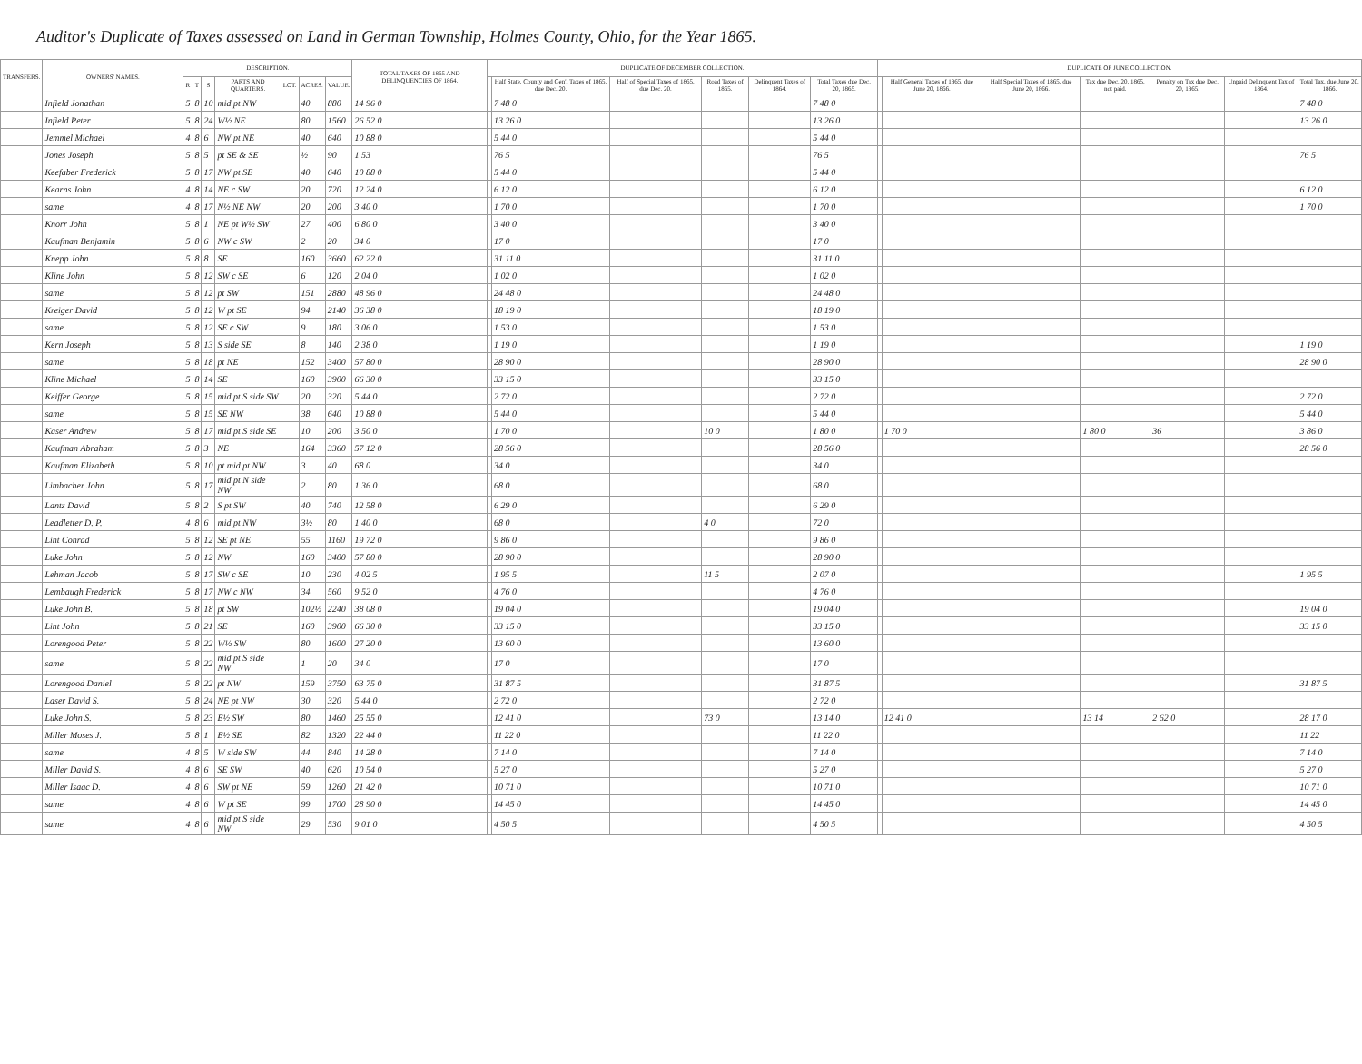Auditor's Duplicate of Taxes assessed on Land in German Township, Holmes County, Ohio, for the Year 1865.
| TRANSFERS. | OWNERS' NAMES. | DESCRIPTION. | | | | | | | TOTAL TAXES OF 1865 AND DELINQUENCIES OF 1864. | DUPLICATE OF DECEMBER COLLECTION. | | | | | | DUPLICATE OF JUNE COLLECTION. | | | | | | |
| --- | --- | --- | --- | --- | --- | --- | --- | --- | --- | --- | --- | --- | --- | --- | --- | --- | --- | --- | --- | --- | --- | --- |
| | | R | T | S | PARTS AND QUARTERS. | LOT. | ACRES. | VALUE. | | | Half State, County and Gen'l Taxes of 1865, due Dec. 20. | Half of Special Taxes of 1865, due Dec. 20. | Road Taxes of 1865. | Delinquent Taxes of 1864. | Total Taxes due Dec. 20, 1865. | | Half General Taxes of 1865, due June 20, 1866. | Half Special Taxes of 1865, due June 20, 1866. | Tax due Dec. 20, 1865, not paid. | Penalty on Tax due Dec. 20, 1865. | Unpaid Delinquent Tax of 1864. | Total Tax, due June 20, 1866. |
| | Infield Jonathan | 5 | 8 | 10 | mid pt NW | | 40 | 880 | 14 96 0 | | 7 48 0 | | | | 7 48 0 | | | | | | | 7 48 0 |
| | Infield Peter | 5 | 8 | 24 | W½ NE | | 80 | 1560 | 26 52 0 | | 13 26 0 | | | | 13 26 0 | | | | | | | 13 26 0 |
| | Jemmel Michael | 4 | 8 | 6 | NW pt NE | | 40 | 640 | 10 88 0 | | 5 44 0 | | | | 5 44 0 | | | | | | | |
| | Jones Joseph | 5 | 8 | 5 | pt SE & SE | | ½ | 90 | 1 53 | | 76 5 | | | | 76 5 | | | | | | | 76 5 |
| | Keefaber Frederick | 5 | 8 | 17 | NW pt SE | | 40 | 640 | 10 88 0 | | 5 44 0 | | | | 5 44 0 | | | | | | | |
| | Kearns John | 4 | 8 | 14 | NE c SW | | 20 | 720 | 12 24 0 | | 6 12 0 | | | | 6 12 0 | | | | | | | 6 12 0 |
| | same | 4 | 8 | 17 | N½ NE NW | | 20 | 200 | 3 40 0 | | 1 70 0 | | | | 1 70 0 | | | | | | | 1 70 0 |
| | Knorr John | 5 | 8 | 1 | NE pt W½ SW | | 27 | 400 | 6 80 0 | | 3 40 0 | | | | 3 40 0 | | | | | | | |
| | Kaufman Benjamin | 5 | 8 | 6 | NW c SW | | 2 | 20 | 34 0 | | 17 0 | | | | 17 0 | | | | | | | |
| | Knepp John | 5 | 8 | 8 | SE | | 160 | 3660 | 62 22 0 | | 31 11 0 | | | | 31 11 0 | | | | | | | |
| | Kline John | 5 | 8 | 12 | SW c SE | | 6 | 120 | 2 04 0 | | 1 02 0 | | | | 1 02 0 | | | | | | | |
| | same | 5 | 8 | 12 | pt SW | | 151 | 2880 | 48 96 0 | | 24 48 0 | | | | 24 48 0 | | | | | | | |
| | Kreiger David | 5 | 8 | 12 | W pt SE | | 94 | 2140 | 36 38 0 | | 18 19 0 | | | | 18 19 0 | | | | | | | |
| | same | 5 | 8 | 12 | SE c SW | | 9 | 180 | 3 06 0 | | 1 53 0 | | | | 1 53 0 | | | | | | | |
| | Kern Joseph | 5 | 8 | 13 | S side SE | | 8 | 140 | 2 38 0 | | 1 19 0 | | | | 1 19 0 | | | | | | | 1 19 0 |
| | same | 5 | 8 | 18 | pt NE | | 152 | 3400 | 57 80 0 | | 28 90 0 | | | | 28 90 0 | | | | | | | 28 90 0 |
| | Kline Michael | 5 | 8 | 14 | SE | | 160 | 3900 | 66 30 0 | | 33 15 0 | | | | 33 15 0 | | | | | | | |
| | Keiffer George | 5 | 8 | 15 | mid pt S side SW | | 20 | 320 | 5 44 0 | | 2 72 0 | | | | 2 72 0 | | | | | | | 2 72 0 |
| | same | 5 | 8 | 15 | SE NW | | 38 | 640 | 10 88 0 | | 5 44 0 | | | | 5 44 0 | | | | | | | 5 44 0 |
| | Kaser Andrew | 5 | 8 | 17 | mid pt S side SE | | 10 | 200 | 3 50 0 | | 1 70 0 | | 10 0 | | 1 80 0 | | 1 70 0 | | 1 80 0 | 36 | | 3 86 0 |
| | Kaufman Abraham | 5 | 8 | 3 | NE | | 164 | 3360 | 57 12 0 | | 28 56 0 | | | | 28 56 0 | | | | | | | 28 56 0 |
| | Kaufman Elizabeth | 5 | 8 | 10 | pt mid pt NW | | 3 | 40 | 68 0 | | 34 0 | | | | 34 0 | | | | | | | |
| | Limbacher John | 5 | 8 | 17 | mid pt N side NW | | 2 | 80 | 1 36 0 | | 68 0 | | | | 68 0 | | | | | | | |
| | Lantz David | 5 | 8 | 2 | S pt SW | | 40 | 740 | 12 58 0 | | 6 29 0 | | | | 6 29 0 | | | | | | | |
| | Leadletter D. P. | 4 | 8 | 6 | mid pt NW | | 3½ | 80 | 1 40 0 | | 68 0 | | 4 0 | | 72 0 | | | | | | | |
| | Lint Conrad | 5 | 8 | 12 | SE pt NE | | 55 | 1160 | 19 72 0 | | 9 86 0 | | | | 9 86 0 | | | | | | | |
| | Luke John | 5 | 8 | 12 | NW | | 160 | 3400 | 57 80 0 | | 28 90 0 | | | | 28 90 0 | | | | | | | |
| | Lehman Jacob | 5 | 8 | 17 | SW c SE | | 10 | 230 | 4 02 5 | | 1 95 5 | | 11 5 | | 2 07 0 | | | | | | | 1 95 5 |
| | Lembaugh Frederick | 5 | 8 | 17 | NW c NW | | 34 | 560 | 9 52 0 | | 4 76 0 | | | | 4 76 0 | | | | | | | |
| | Luke John B. | 5 | 8 | 18 | pt SW | | 102½ | 2240 | 38 08 0 | | 19 04 0 | | | | 19 04 0 | | | | | | | 19 04 0 |
| | Lint John | 5 | 8 | 21 | SE | | 160 | 3900 | 66 30 0 | | 33 15 0 | | | | 33 15 0 | | | | | | | 33 15 0 |
| | Lorengood Peter | 5 | 8 | 22 | W½ SW | | 80 | 1600 | 27 20 0 | | 13 60 0 | | | | 13 60 0 | | | | | | | |
| | same | 5 | 8 | 22 | mid pt S side NW | | 1 | 20 | 34 0 | | 17 0 | | | | 17 0 | | | | | | | |
| | Lorengood Daniel | 5 | 8 | 22 | pt NW | | 159 | 3750 | 63 75 0 | | 31 87 5 | | | | 31 87 5 | | | | | | | 31 87 5 |
| | Laser David S. | 5 | 8 | 24 | NE pt NW | | 30 | 320 | 5 44 0 | | 2 72 0 | | | | 2 72 0 | | | | | | | |
| | Luke John S. | 5 | 8 | 23 | E½ SW | | 80 | 1460 | 25 55 0 | | 12 41 0 | | 73 0 | | 13 14 0 | | 12 41 0 | | 13 14 | 2 62 0 | | 28 17 0 |
| | Miller Moses J. | 5 | 8 | 1 | E½ SE | | 82 | 1320 | 22 44 0 | | 11 22 0 | | | | 11 22 0 | | | | | | | 11 22 |
| | same | 4 | 8 | 5 | W side SW | | 44 | 840 | 14 28 0 | | 7 14 0 | | | | 7 14 0 | | | | | | | 7 14 0 |
| | Miller David S. | 4 | 8 | 6 | SE SW | | 40 | 620 | 10 54 0 | | 5 27 0 | | | | 5 27 0 | | | | | | | 5 27 0 |
| | Miller Isaac D. | 4 | 8 | 6 | SW pt NE | | 59 | 1260 | 21 42 0 | | 10 71 0 | | | | 10 71 0 | | | | | | | 10 71 0 |
| | same | 4 | 8 | 6 | W pt SE | | 99 | 1700 | 28 90 0 | | 14 45 0 | | | | 14 45 0 | | | | | | | 14 45 0 |
| | same | 4 | 8 | 6 | mid pt S side NW | | 29 | 530 | 9 01 0 | | 4 50 5 | | | | 4 50 5 | | | | | | | 4 50 5 |